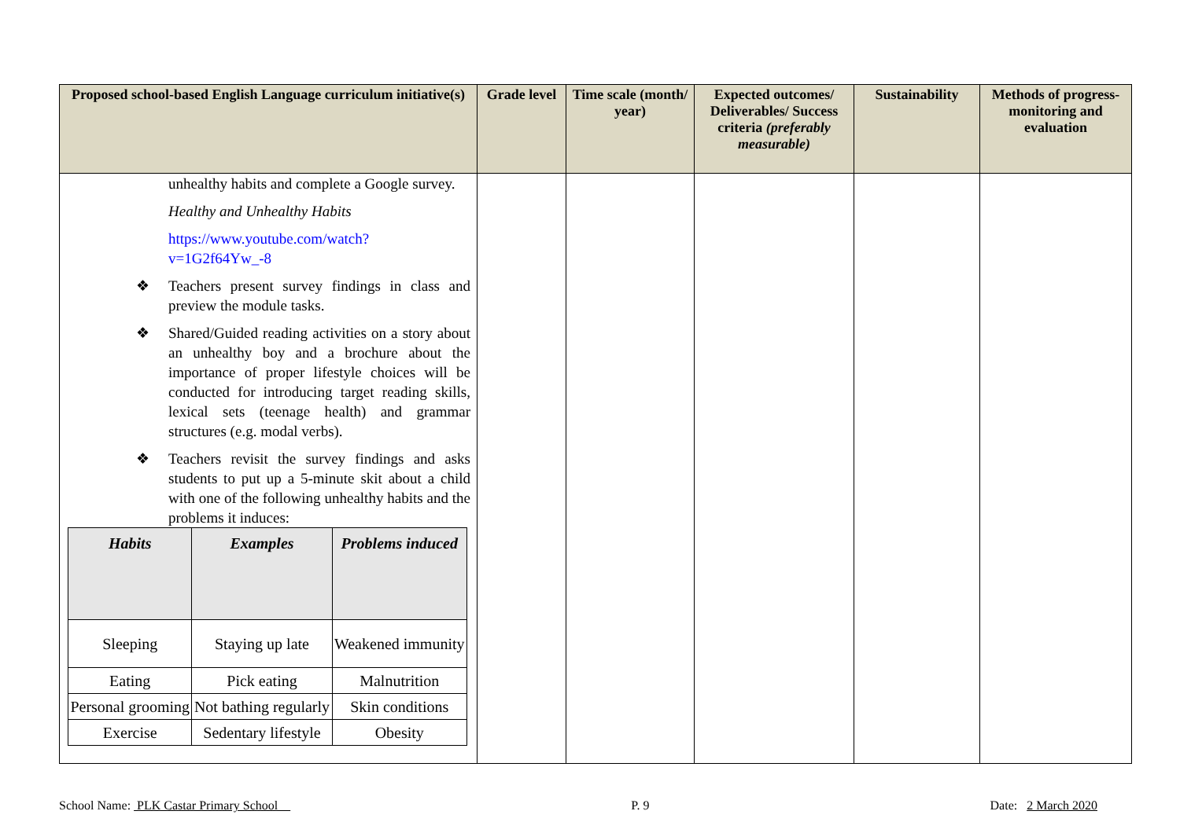| Proposed school-based English Language curriculum initiative(s) | Grade level | Time scale (month/ year) | Expected outcomes/ Deliverables/ Success criteria (preferably measurable) | Sustainability | Methods of progress-monitoring and evaluation |
| --- | --- | --- | --- | --- | --- |
| unhealthy habits and complete a Google survey. Healthy and Unhealthy Habits https://www.youtube.com/watch?v=1G2f64Yw_-8 ❖ Teachers present survey findings in class and preview the module tasks. ❖ Shared/Guided reading activities on a story about an unhealthy boy and a brochure about the importance of proper lifestyle choices will be conducted for introducing target reading skills, lexical sets (teenage health) and grammar structures (e.g. modal verbs). ❖ Teachers revisit the survey findings and asks students to put up a 5-minute skit about a child with one of the following unhealthy habits and the problems it induces: / Habits / Examples / Problems induced / / --- / --- / --- / / Sleeping / Staying up late / Weakened immunity / / Eating / Pick eating / Malnutrition / / Personal grooming / Not bathing regularly / Skin conditions / / Exercise / Sedentary lifestyle / Obesity / | | | | | |
School Name: PLK Castar Primary School P. 9 Date: 2 March 2020